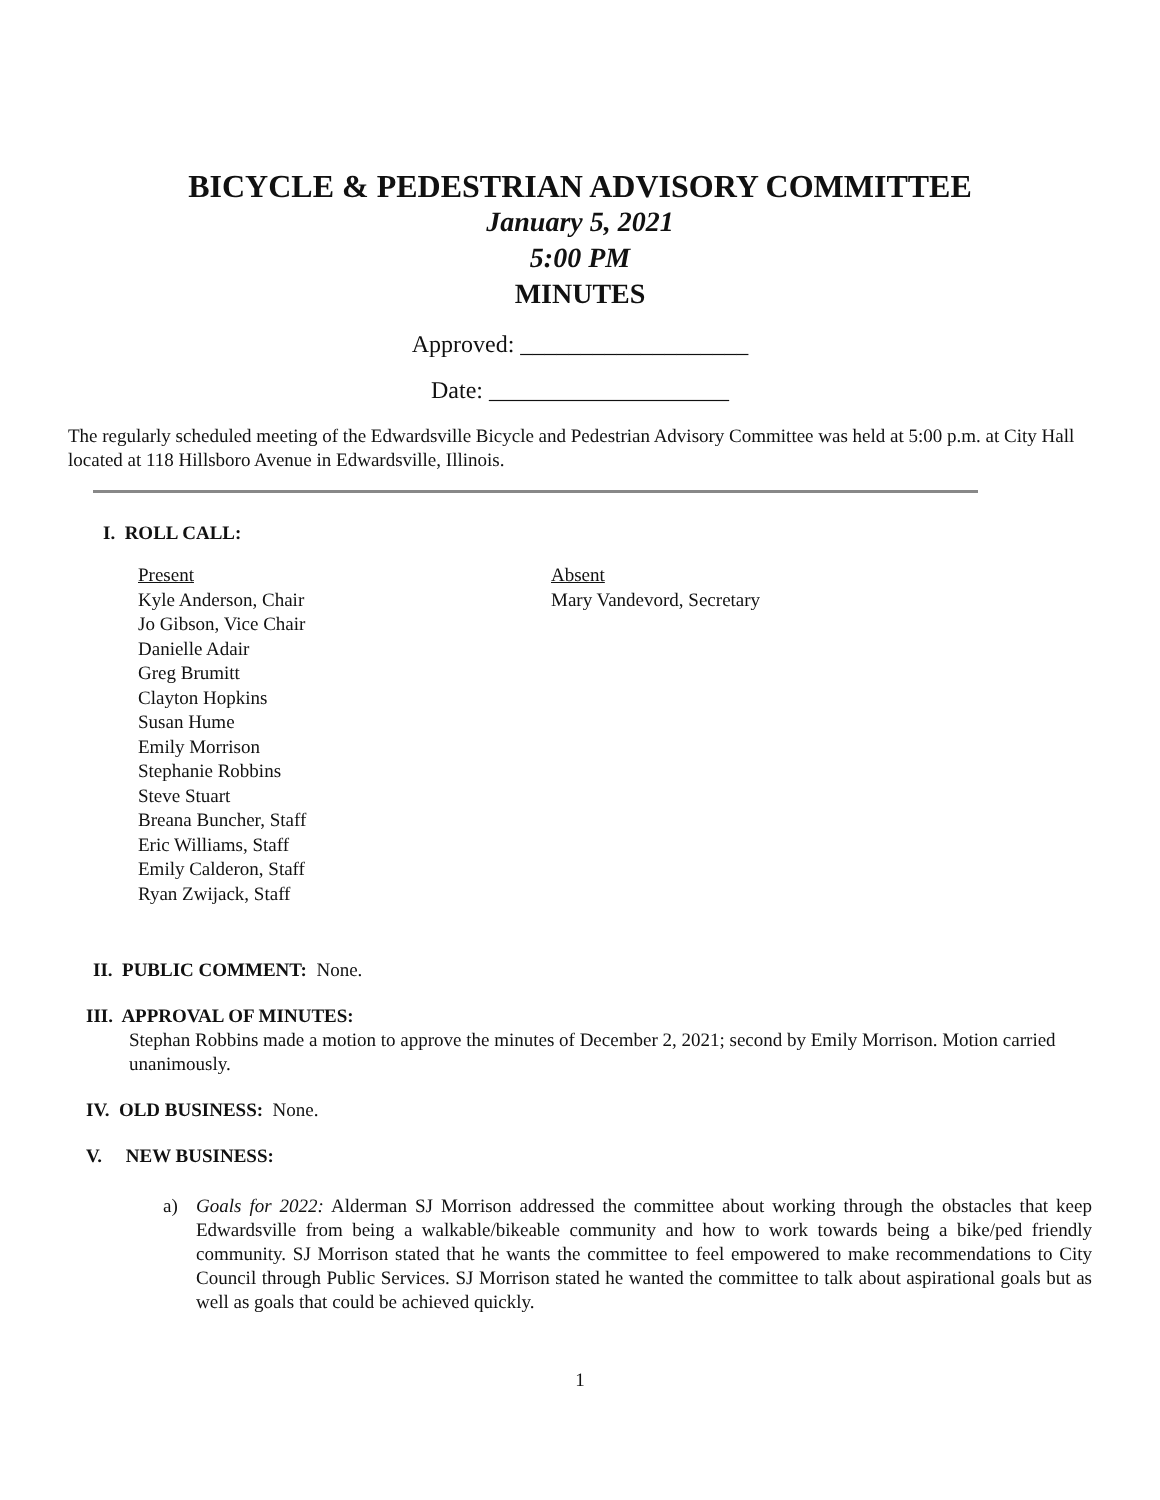BICYCLE & PEDESTRIAN ADVISORY COMMITTEE
January 5, 2021
5:00 PM
MINUTES
Approved: ___________________
Date: ____________________
The regularly scheduled meeting of the Edwardsville Bicycle and Pedestrian Advisory Committee was held at 5:00 p.m. at City Hall located at 118 Hillsboro Avenue in Edwardsville, Illinois.
I. ROLL CALL:
Present
Kyle Anderson, Chair
Jo Gibson, Vice Chair
Danielle Adair
Greg Brumitt
Clayton Hopkins
Susan Hume
Emily Morrison
Stephanie Robbins
Steve Stuart
Breana Buncher, Staff
Eric Williams, Staff
Emily Calderon, Staff
Ryan Zwijack, Staff
Absent
Mary Vandevord, Secretary
II. PUBLIC COMMENT: None.
III. APPROVAL OF MINUTES:
Stephan Robbins made a motion to approve the minutes of December 2, 2021; second by Emily Morrison. Motion carried unanimously.
IV. OLD BUSINESS: None.
V. NEW BUSINESS:
a) Goals for 2022: Alderman SJ Morrison addressed the committee about working through the obstacles that keep Edwardsville from being a walkable/bikeable community and how to work towards being a bike/ped friendly community. SJ Morrison stated that he wants the committee to feel empowered to make recommendations to City Council through Public Services. SJ Morrison stated he wanted the committee to talk about aspirational goals but as well as goals that could be achieved quickly.
1